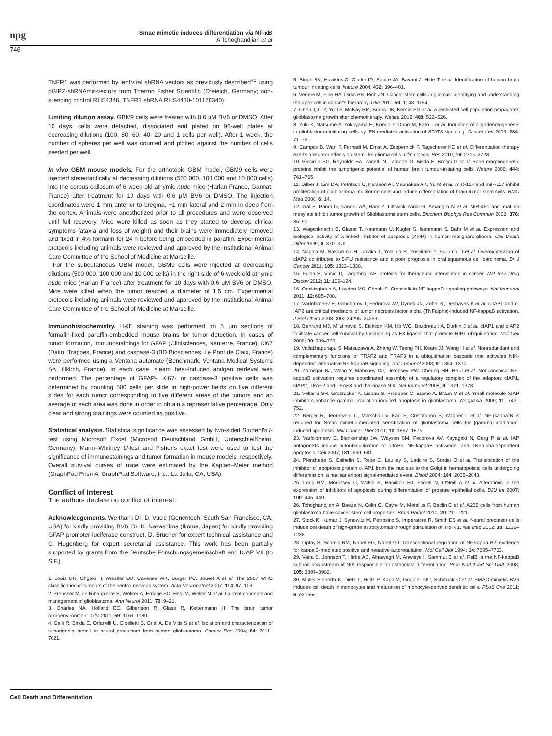npg Smac mimetic induces differentiation via NF-κB
A Tchoghandjian et al
746
TNFR1 was performed by lentiviral shRNA vectors as previously described<sup>45</sup> using pGIPZ-shRNAmir-vectors from Thermo Fisher Scientific (Dreieich, Germany; non-silencing control RHS4346, TNFR1 shRNA RHS4430-101170340).
Limiting dilution assay. GBM9 cells were treated with 0.6 μM BV6 or DMSO. After 10 days, cells were detached, dissociated and plated on 96-well plates at decreasing dilutions (100, 80, 60, 40, 20 and 1 cells per well). After 1 week, the number of spheres per well was counted and plotted against the number of cells seeded per well.
In vivo GBM mouse models. For the orthotopic GBM model, GBM9 cells were injected stereotactically at decreasing dilutions (500 000, 100 000 and 10 000 cells) into the corpus callosum of 6-week-old athymic nude mice (Harlan France, Gannat, France) after treatment for 10 days with 0.6 μM BV6 or DMSO. The injection coordinates were 1 mm anterior to bregma, −1 mm lateral and 2 mm in deep from the cortex. Animals were anesthetized prior to all procedures and were observed until full recovery. Mice were killed as soon as they started to develop clinical symptoms (ataxia and loss of weight) and their brains were immediately removed and fixed in 4% formalin for 24 h before being embedded in paraffin. Experimental protocols including animals were reviewed and approved by the Institutional Animal Care Committee of the School of Medicine at Marseille.
For the subcutaneous GBM model, GBM9 cells were injected at decreasing dilutions (500 000, 100 000 and 10 000 cells) in the right side of 6-week-old athymic nude mice (Harlan France) after treatment for 10 days with 0.6 μM BV6 or DMSO. Mice were killed when the tumor reached a diameter of 1.5 cm. Experimental protocols including animals were reviewed and approved by the Institutional Animal Care Committee of the School of Medicine at Marseille.
Immunohistochemistry. H&E staining was performed on 5 μm sections of formalin-fixed paraffin-embedded mouse brains for tumor detection. In cases of tumor formation, immunostainings for GFAP (Clinisciences, Nanterre, France), Ki67 (Dako, Trappes, France) and caspase-3 (BD Biosciences, Le Pont de Claix, France) were performed using a Ventana automate (Benchmark, Ventana Medical Systems SA, Illkirch, France). In each case, steam heat-induced antigen retrieval was performed. The percentage of GFAP-, Ki67- or caspase-3 positive cells was determined by counting 500 cells per slide in high-power fields on five different slides for each tumor corresponding to five different areas of the tumors and an average of each area was done in order to obtain a representative percentage. Only clear and strong stainings were counted as positive.
Statistical analysis. Statistical significance was assessed by two-sided Student's t-test using Microsoft Excel (Microsoft Deutschland GmbH, Unterschleißheim, Germany). Mann–Whitney U-test and Fisher's exact test were used to test the significance of immunostainings and tumor formation in mouse models, respectively. Overall survival curves of mice were estimated by the Kaplan–Meier method (GraphPad Prism4, GraphPad Software, Inc., La Jolla, CA, USA).
Conflict of Interest
The authors declare no conflict of interest.
Acknowledgements. We thank Dr. D. Vucic (Genentech, South San Francisco, CA, USA) for kindly providing BV6, Dr. K. Nakashima (Ikoma, Japan) for kindly providing GFAP promoter-luciferase construct, D. Brücher for expert technical assistance and C. Hugenberg for expert secretarial assistance. This work has been partially supported by grants from the Deutsche Forschungsgemeinschaft and IUAP VII (to S.F.).
1. Louis DN, Ohgaki H, Wiestler OD, Cavenee WK, Burger PC, Jouvet A et al. The 2007 WHO classification of tumours of the central nervous system. Acta Neuropathol 2007; 114: 97–109.
2. Preusser M, de Ribaupierre S, Wohrer A, Erridge SC, Hegi M, Weller M et al. Current concepts and management of glioblastoma. Ann Neurol 2011; 70: 9–21.
3. Charles NA, Holland EC, Gilbertson R, Glass R, Kettenmann H. The brain tumor microenvironment. Glia 2011; 59: 1169–1180.
4. Galli R, Binda E, Orfanelli U, Cipelletti B, Gritti A, De Vitis S et al. Isolation and characterization of tumorigenic, stem-like neural precursors from human glioblastoma. Cancer Res 2004; 64: 7011–7021.
5. Singh SK, Hawkins C, Clarke ID, Squire JA, Bayani J, Hide T et al. Identification of human brain tumour initiating cells. Nature 2004; 432: 396–401.
6. Venere M, Fine HA, Dirks PB, Rich JN. Cancer stem cells in gliomas: identifying and understanding the apex cell in cancer's hierarchy. Glia 2011; 59: 1148–1154.
7. Chen J, Li Y, Yu TS, McKay RM, Burns DK, Kernie SG et al. A restricted cell population propagates glioblastoma growth after chemotherapy. Nature 2012; 488: 522–526.
8. Yuki K, Natsume A, Yokoyama H, Kondo Y, Ohno M, Kato T et al. Induction of oligodendrogenesis in glioblastoma-initiating cells by IFN-mediated activation of STAT3 signaling. Cancer Lett 2009; 284: 71–79.
9. Campos B, Wan F, Farhadi M, Ernst A, Zeppernick F, Tagscherer KE et al. Differentiation therapy exerts antitumor effects on stem-like glioma cells. Clin Cancer Res 2010; 16: 2715–2728.
10. Piccirillo SG, Reynolds BA, Zanetti N, Lamorte G, Binda E, Broggi G et al. Bone morphogenetic proteins inhibit the tumorigenic potential of human brain tumour-initiating cells. Nature 2006; 444: 761–765.
11. Silber J, Lim DA, Petritsch C, Persson AI, Maunakea AK, Yu M et al. miR-124 and miR-137 inhibit proliferation of glioblastoma multiforme cells and induce differentiation of brain tumor stem cells. BMC Med 2008; 6: 14.
12. Gal H, Pandi G, Kanner AA, Ram Z, Lithwick-Yanai G, Amariglio N et al. MIR-451 and Imatinib mesylate inhibit tumor growth of Glioblastoma stem cells. Biochem Biophys Res Commun 2008; 376: 86–90.
13. Wagenknecht B, Glaser T, Naumann U, Kugler S, Isenmann S, Bahr M et al. Expression and biological activity of X-linked inhibitor of apoptosis (XIAP) in human malignant glioma. Cell Death Differ 1999; 6: 370–376.
14. Nagata M, Nakayama H, Tanaka T, Yoshida R, Yoshitake Y, Fukuma D et al. Overexpression of cIAP2 contributes to 5-FU resistance and a poor prognosis in oral squamous cell carcinoma. Br J Cancer 2011; 105: 1322–1330.
15. Fulda S, Vucic D, Targeting IAP. proteins for therapeutic intervention in cancer. Nat Rev Drug Discov 2012; 11: 109–124.
16. Oeckinghaus A, Hayden MS, Ghosh S. Crosstalk in NF-kappaB signaling pathways. Nat Immunol 2011; 12: 695–708.
17. Varfolomeev E, Goncharov T, Fedorova AV, Dynek JN, Zobel K, Deshayes K et al. c-IAP1 and c-IAP2 are critical mediators of tumor necrosis factor alpha (TNFalpha)-induced NF-kappaB activation. J Biol Chem 2008; 283: 24295–24299.
18. Bertrand MJ, Milutinovic S, Dickson KM, Ho WC, Boudreault A, Durkin J et al. cIAP1 and cIAP2 facilitate cancer cell survival by functioning as E3 ligases that promote RIP1 ubiquitination. Mol Cell 2008; 30: 689–700.
19. Vallabhapurapu S, Matsuzawa A, Zhang W, Tseng PH, Keats JJ, Wang H et al. Nonredundant and complementary functions of TRAF2 and TRAF3 in a ubiquitination cascade that activates NIK-dependent alternative NF-kappaB signaling. Nat Immunol 2008; 9: 1364–1370.
20. Zarnegar BJ, Wang Y, Mahoney DJ, Dempsey PW, Cheung HH, He J et al. Noncanonical NF-kappaB activation requires coordinated assembly of a regulatory complex of the adaptors cIAP1, cIAP2, TRAF2 and TRAF3 and the kinase NIK. Nat Immunol 2008; 9: 1371–1378.
21. Vellanki SH, Grabrucker A, Liebau S, Proepper C, Eramo A, Braun V et al. Small-molecule XIAP inhibitors enhance gamma-irradiation-induced apoptosis in glioblastoma. Neoplasia 2009; 11: 743–752.
22. Berger R, Jennewein C, Marschall V, Karl S, Cristofanon S, Wagner L et al. NF-{kappa}B is required for Smac mimetic-mediated sensitization of glioblastoma cells for {gamma}-irradiation-induced apoptosis. Mol Cancer Ther 2011; 10: 1867–1875.
23. Varfolomeev E, Blankenship JW, Wayson SM, Fedorova AV, Kayagaki N, Garg P et al. IAP antagonists induce autoubiquitination of c-IAPs, NF-kappaB activation, and TNFalpha-dependent apoptosis. Cell 2007; 131: 669–681.
24. Plenchette S, Cathelin S, Rebe C, Launay S, Ladoire S, Sordet O et al. Translocation of the inhibitor of apoptosis protein c-IAP1 from the nucleus to the Golgi in hematopoietic cells undergoing differentiation: a nuclear export signal-mediated event. Blood 2004; 104: 2035–2043.
25. Long RM, Morrissey C, Walsh S, Hamilton HJ, Farrell N, O'Neill A et al. Alterations in the expression of inhibitors of apoptosis during differentiation of prostate epithelial cells. BJU Int 2007; 100: 445–449.
26. Tchoghandjian A, Baeza N, Colin C, Cayre M, Metellus P, Beclin C et al. A2B5 cells from human glioblastoma have cancer stem cell properties. Brain Pathol 2010; 20: 211–221.
27. Stock K, Kumar J, Synowitz M, Petrosino S, Imperatore R, Smith ES et al. Neural precursor cells induce cell death of high-grade astrocytomas through stimulation of TRPV1. Nat Med 2012; 18: 1232–1238.
28. Liptay S, Schmid RM, Nabel EG, Nabel GJ. Transcriptional regulation of NF-kappa B2: evidence for kappa B-mediated positive and negative autoregulation. Mol Cell Biol 1994; 14: 7695–7703.
29. Vaira S, Johnson T, Hirbe AC, Alhawagri M, Anwisye I, Sammut B et al. RelB is the NF-kappaB subunit downstream of NIK responsible for osteoclast differentiation. Proc Natl Acad Sci USA 2008; 105: 3897–3902.
30. Muller-Sienerth N, Dietz L, Holtz P, Kapp M, Grigoleit GU, Schmuck C et al. SMAC mimetic BV6 induces cell death in monocytes and maturation of monocyte-derived dendritic cells. PLoS One 2011; 6: e21556.
Cell Death and Differentiation